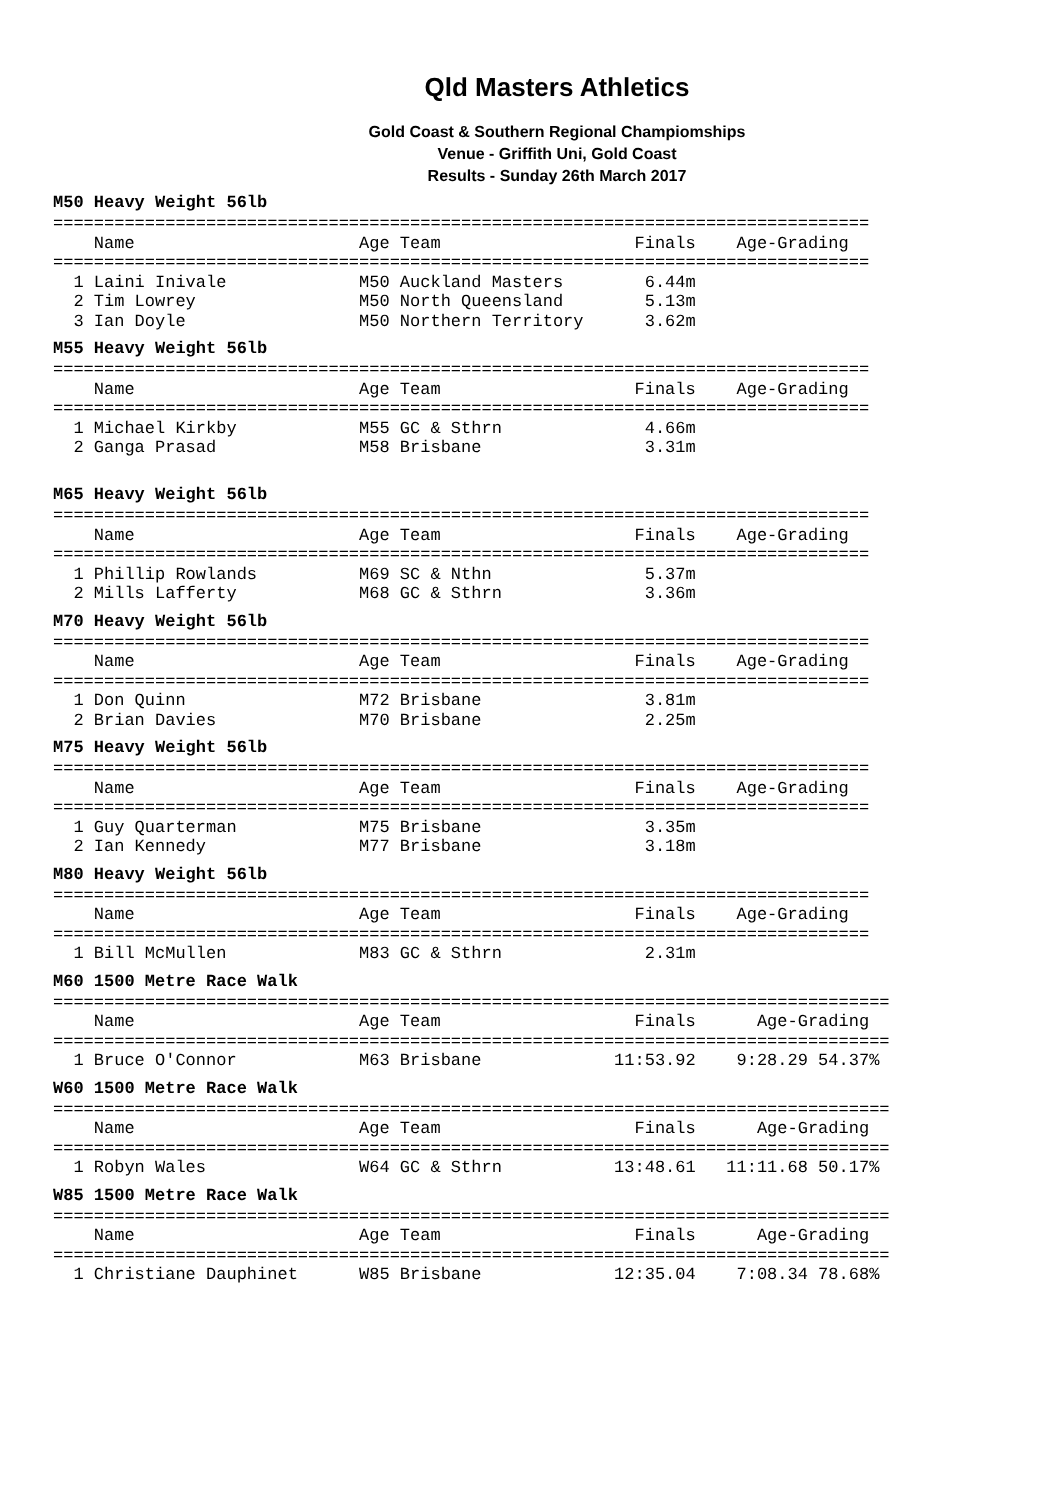Qld Masters Athletics
Gold Coast & Southern Regional Champiomships
Venue - Griffith Uni, Gold Coast
Results - Sunday 26th March 2017
M50 Heavy Weight 56lb
================================================================================
    Name                      Age Team                   Finals    Age-Grading
================================================================================
  1 Laini Inivale             M50 Auckland Masters        6.44m
  2 Tim Lowrey                M50 North Queensland        5.13m
  3 Ian Doyle                 M50 Northern Territory      3.62m
M55 Heavy Weight 56lb
================================================================================
    Name                      Age Team                   Finals    Age-Grading
================================================================================
  1 Michael Kirkby            M55 GC & Sthrn              4.66m
  2 Ganga Prasad              M58 Brisbane                3.31m
M65 Heavy Weight 56lb
================================================================================
    Name                      Age Team                   Finals    Age-Grading
================================================================================
  1 Phillip Rowlands          M69 SC & Nthn               5.37m
  2 Mills Lafferty            M68 GC & Sthrn              3.36m
M70 Heavy Weight 56lb
================================================================================
    Name                      Age Team                   Finals    Age-Grading
================================================================================
  1 Don Quinn                 M72 Brisbane                3.81m
  2 Brian Davies              M70 Brisbane                2.25m
M75 Heavy Weight 56lb
================================================================================
    Name                      Age Team                   Finals    Age-Grading
================================================================================
  1 Guy Quarterman            M75 Brisbane                3.35m
  2 Ian Kennedy               M77 Brisbane                3.18m
M80 Heavy Weight 56lb
================================================================================
    Name                      Age Team                   Finals    Age-Grading
================================================================================
  1 Bill McMullen             M83 GC & Sthrn              2.31m
M60 1500 Metre Race Walk
==================================================================================
    Name                      Age Team                   Finals      Age-Grading
==================================================================================
  1 Bruce O'Connor            M63 Brisbane             11:53.92    9:28.29 54.37%
W60 1500 Metre Race Walk
==================================================================================
    Name                      Age Team                   Finals      Age-Grading
==================================================================================
  1 Robyn Wales               W64 GC & Sthrn           13:48.61   11:11.68 50.17%
W85 1500 Metre Race Walk
==================================================================================
    Name                      Age Team                   Finals      Age-Grading
==================================================================================
  1 Christiane Dauphinet      W85 Brisbane             12:35.04    7:08.34 78.68%